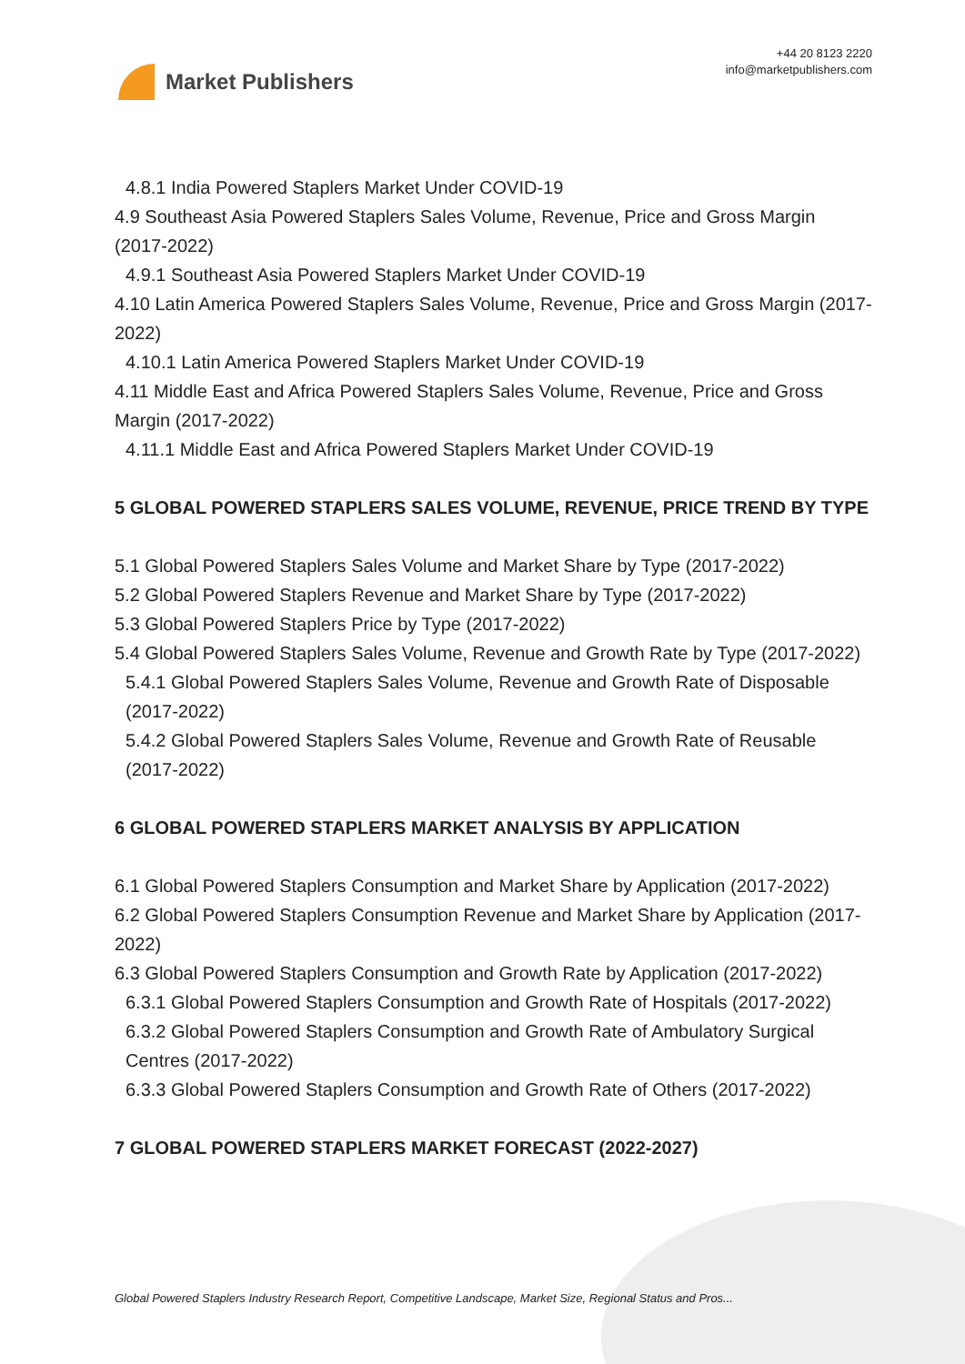Market Publishers
+44 20 8123 2220
info@marketpublishers.com
4.8.1 India Powered Staplers Market Under COVID-19
4.9 Southeast Asia Powered Staplers Sales Volume, Revenue, Price and Gross Margin (2017-2022)
4.9.1 Southeast Asia Powered Staplers Market Under COVID-19
4.10 Latin America Powered Staplers Sales Volume, Revenue, Price and Gross Margin (2017-2022)
4.10.1 Latin America Powered Staplers Market Under COVID-19
4.11 Middle East and Africa Powered Staplers Sales Volume, Revenue, Price and Gross Margin (2017-2022)
4.11.1 Middle East and Africa Powered Staplers Market Under COVID-19
5 GLOBAL POWERED STAPLERS SALES VOLUME, REVENUE, PRICE TREND BY TYPE
5.1 Global Powered Staplers Sales Volume and Market Share by Type (2017-2022)
5.2 Global Powered Staplers Revenue and Market Share by Type (2017-2022)
5.3 Global Powered Staplers Price by Type (2017-2022)
5.4 Global Powered Staplers Sales Volume, Revenue and Growth Rate by Type (2017-2022)
5.4.1 Global Powered Staplers Sales Volume, Revenue and Growth Rate of Disposable (2017-2022)
5.4.2 Global Powered Staplers Sales Volume, Revenue and Growth Rate of Reusable (2017-2022)
6 GLOBAL POWERED STAPLERS MARKET ANALYSIS BY APPLICATION
6.1 Global Powered Staplers Consumption and Market Share by Application (2017-2022)
6.2 Global Powered Staplers Consumption Revenue and Market Share by Application (2017-2022)
6.3 Global Powered Staplers Consumption and Growth Rate by Application (2017-2022)
6.3.1 Global Powered Staplers Consumption and Growth Rate of Hospitals (2017-2022)
6.3.2 Global Powered Staplers Consumption and Growth Rate of Ambulatory Surgical Centres (2017-2022)
6.3.3 Global Powered Staplers Consumption and Growth Rate of Others (2017-2022)
7 GLOBAL POWERED STAPLERS MARKET FORECAST (2022-2027)
Global Powered Staplers Industry Research Report, Competitive Landscape, Market Size, Regional Status and Pros...